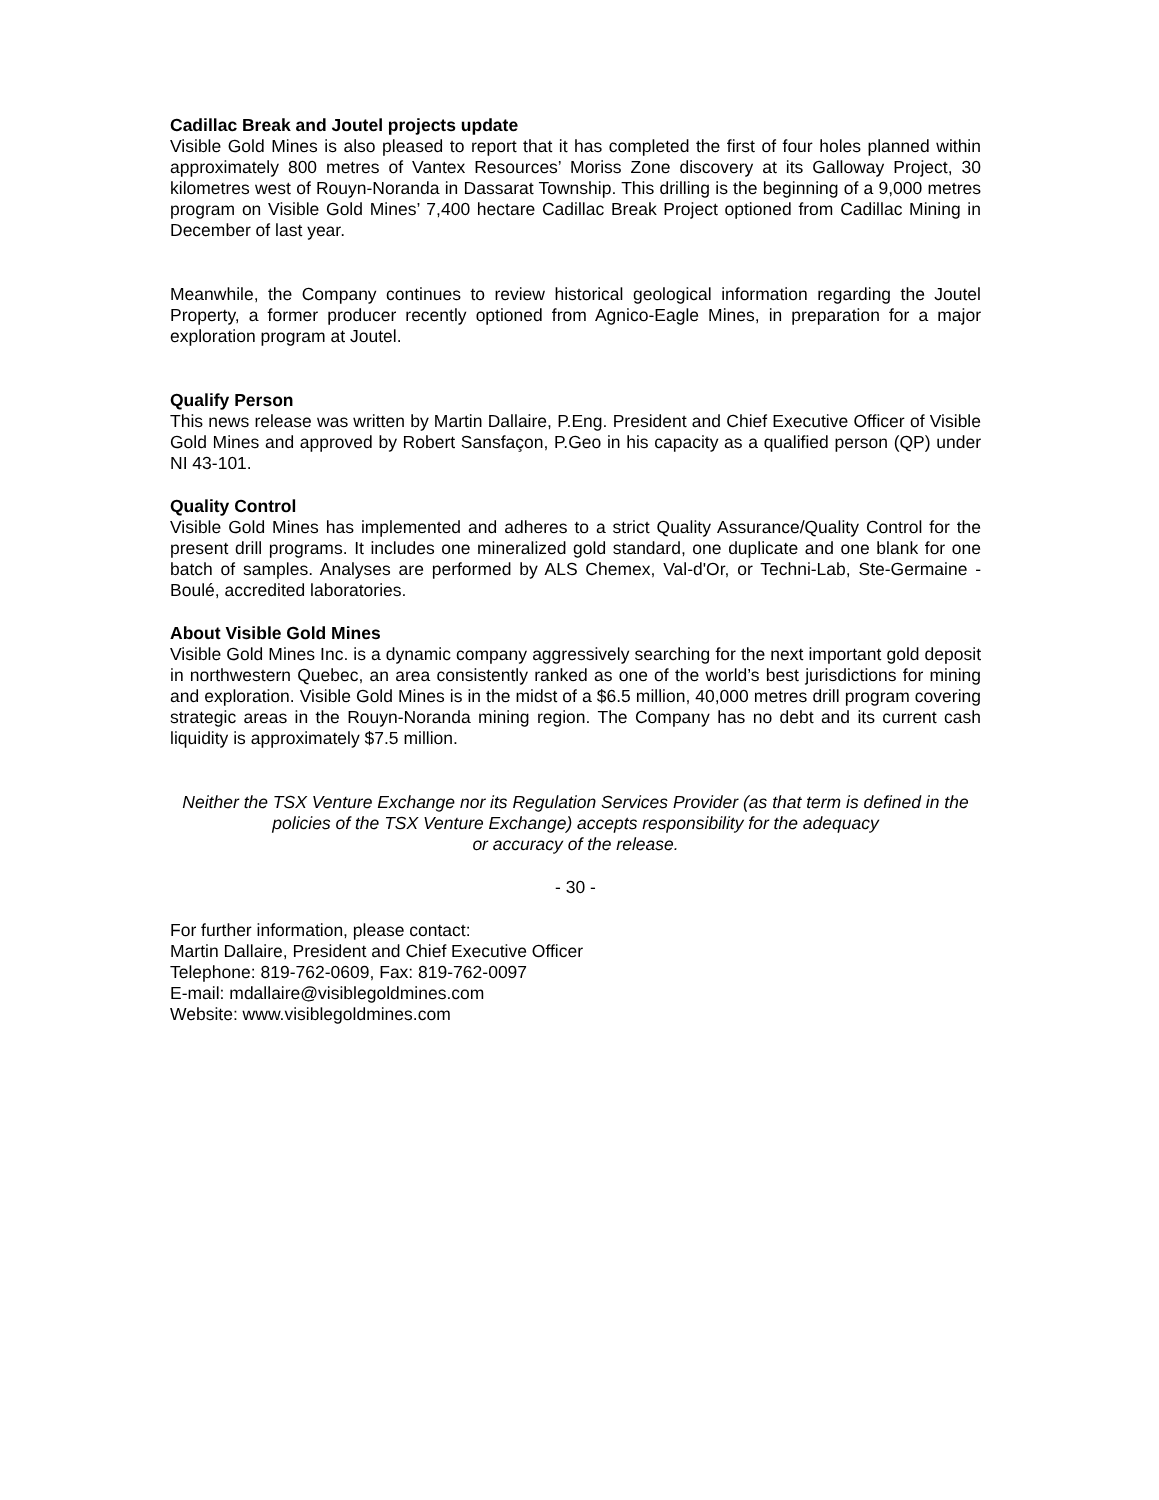Cadillac Break and Joutel projects update
Visible Gold Mines is also pleased to report that it has completed the first of four holes planned within approximately 800 metres of Vantex Resources’ Moriss Zone discovery at its Galloway Project, 30 kilometres west of Rouyn-Noranda in Dassarat Township. This drilling is the beginning of a 9,000 metres program on Visible Gold Mines’ 7,400 hectare Cadillac Break Project optioned from Cadillac Mining in December of last year.
Meanwhile, the Company continues to review historical geological information regarding the Joutel Property, a former producer recently optioned from Agnico-Eagle Mines, in preparation for a major exploration program at Joutel.
Qualify Person
This news release was written by Martin Dallaire, P.Eng. President and Chief Executive Officer of Visible Gold Mines and approved by Robert Sansfaçon, P.Geo in his capacity as a qualified person (QP) under NI 43-101.
Quality Control
Visible Gold Mines has implemented and adheres to a strict Quality Assurance/Quality Control for the present drill programs. It includes one mineralized gold standard, one duplicate and one blank for one batch of samples. Analyses are performed by ALS Chemex, Val-d'Or, or Techni-Lab, Ste-Germaine - Boulé, accredited laboratories.
About Visible Gold Mines
Visible Gold Mines Inc. is a dynamic company aggressively searching for the next important gold deposit in northwestern Quebec, an area consistently ranked as one of the world’s best jurisdictions for mining and exploration. Visible Gold Mines is in the midst of a $6.5 million, 40,000 metres drill program covering strategic areas in the Rouyn-Noranda mining region. The Company has no debt and its current cash liquidity is approximately $7.5 million.
Neither the TSX Venture Exchange nor its Regulation Services Provider (as that term is defined in the policies of the TSX Venture Exchange) accepts responsibility for the adequacy
or accuracy of the release.
- 30 -
For further information, please contact:
Martin Dallaire, President and Chief Executive Officer
Telephone: 819-762-0609, Fax: 819-762-0097
E-mail: mdallaire@visiblegoldmines.com
Website: www.visiblegoldmines.com